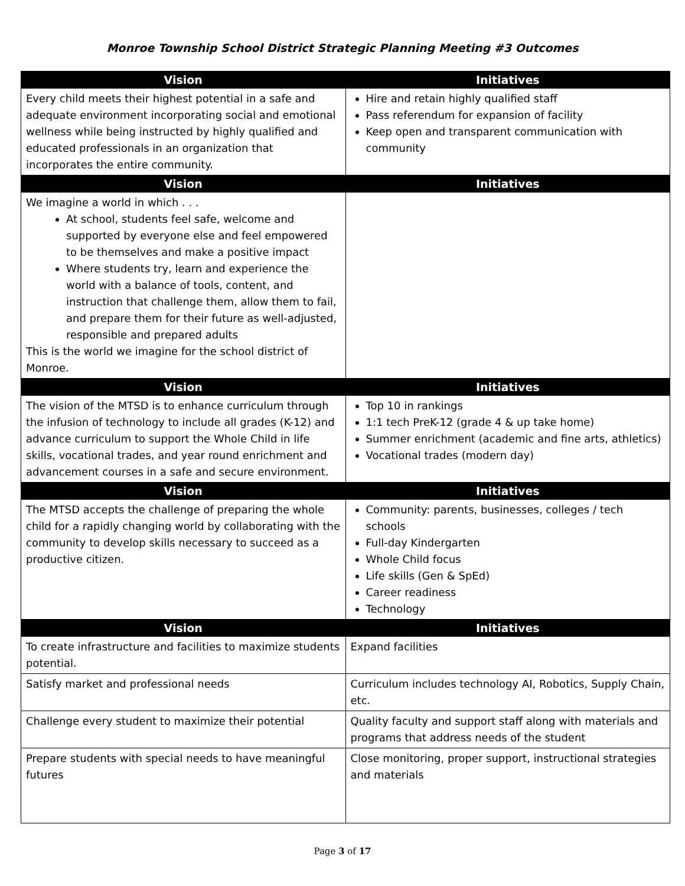Monroe Township School District Strategic Planning Meeting #3 Outcomes
| Vision | Initiatives |
| --- | --- |
| Every child meets their highest potential in a safe and adequate environment incorporating social and emotional wellness while being instructed by highly qualified and educated professionals in an organization that incorporates the entire community. | Hire and retain highly qualified staff Pass referendum for expansion of facility Keep open and transparent communication with community |
| Vision | Initiatives |
| We imagine a world in which . . . At school, students feel safe, welcome and supported by everyone else and feel empowered to be themselves and make a positive impact Where students try, learn and experience the world with a balance of tools, content, and instruction that challenge them, allow them to fail, and prepare them for their future as well-adjusted, responsible and prepared adults This is the world we imagine for the school district of Monroe. | |
| Vision | Initiatives |
| The vision of the MTSD is to enhance curriculum through the infusion of technology to include all grades (K-12) and advance curriculum to support the Whole Child in life skills, vocational trades, and year round enrichment and advancement courses in a safe and secure environment. | Top 10 in rankings 1:1 tech PreK-12 (grade 4 & up take home) Summer enrichment (academic and fine arts, athletics) Vocational trades (modern day) |
| Vision | Initiatives |
| The MTSD accepts the challenge of preparing the whole child for a rapidly changing world by collaborating with the community to develop skills necessary to succeed as a productive citizen. | Community: parents, businesses, colleges / tech schools Full-day Kindergarten Whole Child focus Life skills (Gen & SpEd) Career readiness Technology |
| Vision | Initiatives |
| To create infrastructure and facilities to maximize students potential. | Expand facilities |
| Satisfy market and professional needs | Curriculum includes technology AI, Robotics, Supply Chain, etc. |
| Challenge every student to maximize their potential | Quality faculty and support staff along with materials and programs that address needs of the student |
| Prepare students with special needs to have meaningful futures | Close monitoring, proper support, instructional strategies and materials |
Page 3 of 17